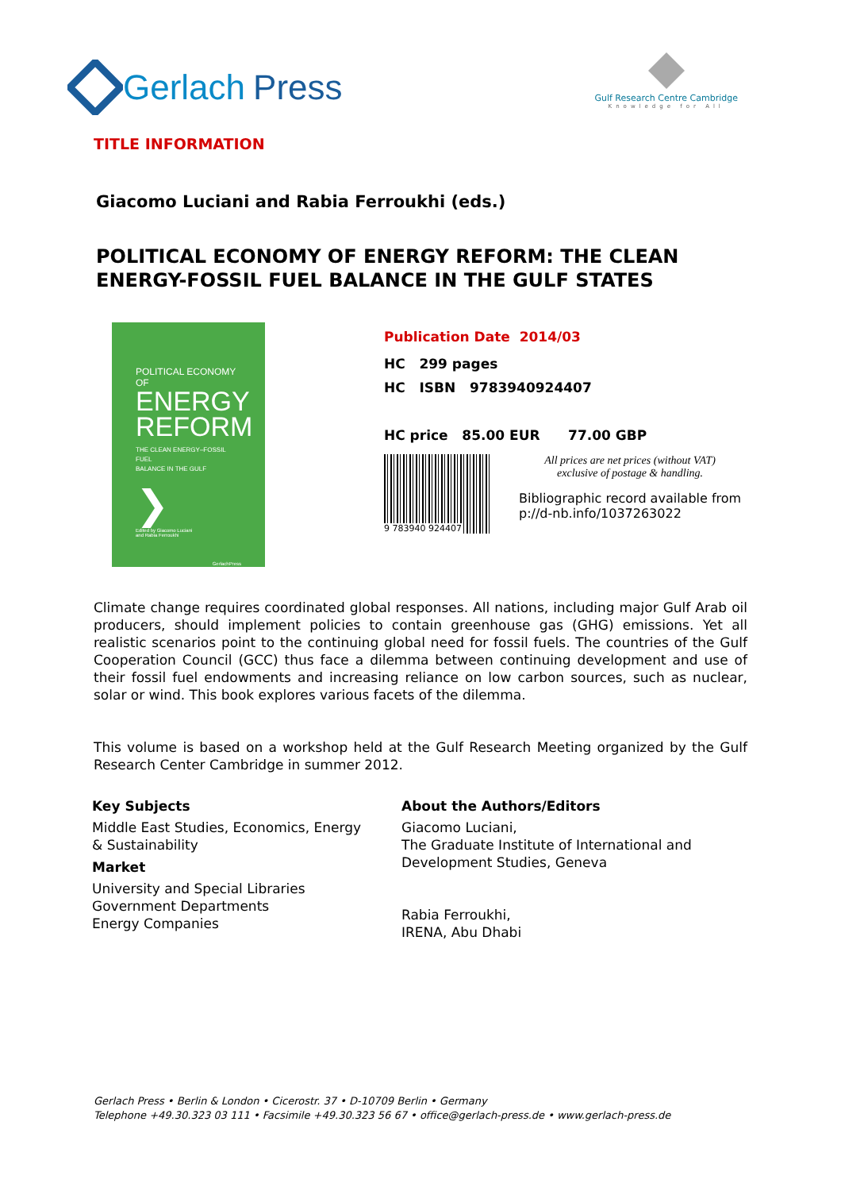Gerlach Press
Gulf Research Centre Cambridge
Knowledge for All
TITLE INFORMATION
Giacomo Luciani and Rabia Ferroukhi (eds.)
POLITICAL ECONOMY OF ENERGY REFORM: THE CLEAN
ENERGY-FOSSIL FUEL BALANCE IN THE GULF STATES
POLITICAL ECONOMY OF
ENERGY
REFORM
THE CLEAN ENERGY–FOSSIL FUEL
BALANCE IN THE GULF
❯
Edited by Giacomo Luciani
and Rabia Ferroukhi
GerlachPress
Publication Date 2014/03
HC 299 pages
HC ISBN 9783940924407
HC price 85.00 EUR 77.00 GBP
9 783940 924407
All prices are net prices (without VAT)
exclusive of postage & handling.
Bibliographic record available from
p://d-nb.info/1037263022
Climate change requires coordinated global responses. All nations, including major Gulf Arab oil producers, should implement policies to contain greenhouse gas (GHG) emissions. Yet all realistic scenarios point to the continuing global need for fossil fuels. The countries of the Gulf Cooperation Council (GCC) thus face a dilemma between continuing development and use of their fossil fuel endowments and increasing reliance on low carbon sources, such as nuclear, solar or wind. This book explores various facets of the dilemma.
This volume is based on a workshop held at the Gulf Research Meeting organized by the Gulf Research Center Cambridge in summer 2012.
Key Subjects
Middle East Studies, Economics, Energy & Sustainability
Market
University and Special Libraries
Government Departments
Energy Companies
About the Authors/Editors
Giacomo Luciani,
The Graduate Institute of International and
Development Studies, Geneva
Rabia Ferroukhi,
IRENA, Abu Dhabi
Gerlach Press • Berlin & London • Cicerostr. 37 • D-10709 Berlin • Germany
Telephone +49.30.323 03 111 • Facsimile +49.30.323 56 67 • office@gerlach-press.de • www.gerlach-press.de